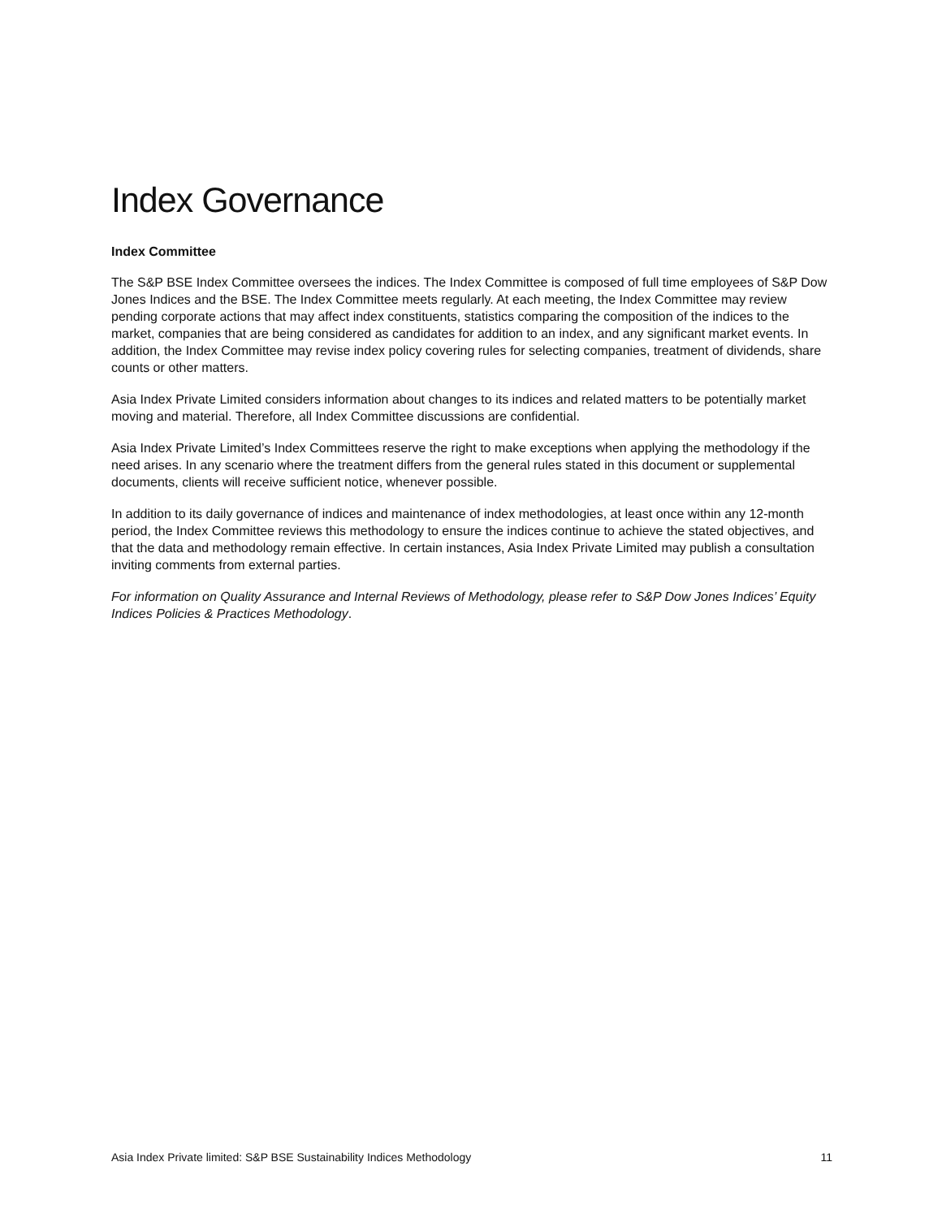Index Governance
Index Committee
The S&P BSE Index Committee oversees the indices. The Index Committee is composed of full time employees of S&P Dow Jones Indices and the BSE. The Index Committee meets regularly. At each meeting, the Index Committee may review pending corporate actions that may affect index constituents, statistics comparing the composition of the indices to the market, companies that are being considered as candidates for addition to an index, and any significant market events. In addition, the Index Committee may revise index policy covering rules for selecting companies, treatment of dividends, share counts or other matters.
Asia Index Private Limited considers information about changes to its indices and related matters to be potentially market moving and material. Therefore, all Index Committee discussions are confidential.
Asia Index Private Limited’s Index Committees reserve the right to make exceptions when applying the methodology if the need arises. In any scenario where the treatment differs from the general rules stated in this document or supplemental documents, clients will receive sufficient notice, whenever possible.
In addition to its daily governance of indices and maintenance of index methodologies, at least once within any 12-month period, the Index Committee reviews this methodology to ensure the indices continue to achieve the stated objectives, and that the data and methodology remain effective. In certain instances, Asia Index Private Limited may publish a consultation inviting comments from external parties.
For information on Quality Assurance and Internal Reviews of Methodology, please refer to S&P Dow Jones Indices’ Equity Indices Policies & Practices Methodology.
Asia Index Private limited: S&P BSE Sustainability Indices Methodology 11